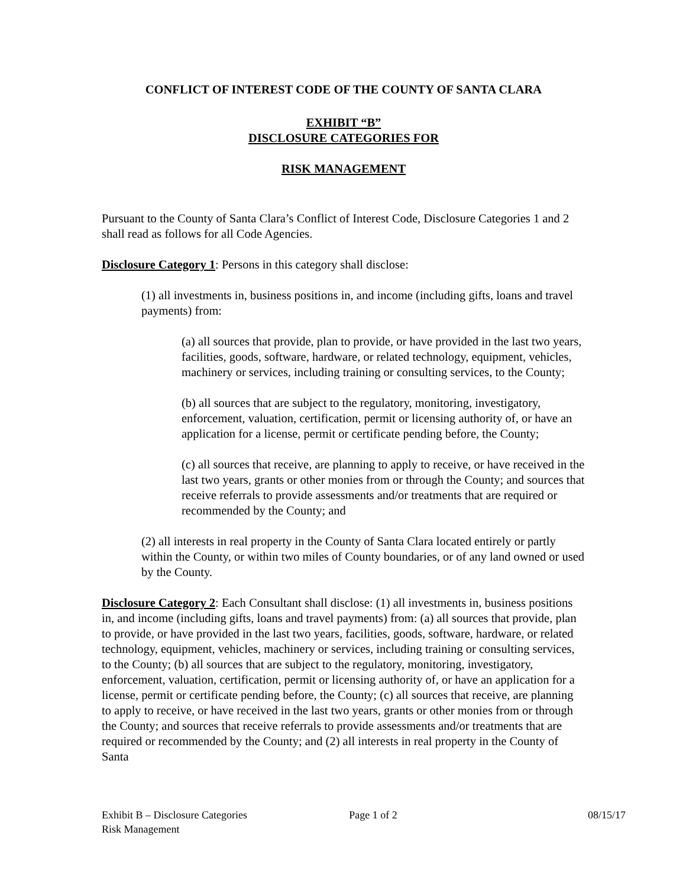CONFLICT OF INTEREST CODE OF THE COUNTY OF SANTA CLARA
EXHIBIT “B”
DISCLOSURE CATEGORIES FOR
RISK MANAGEMENT
Pursuant to the County of Santa Clara’s Conflict of Interest Code, Disclosure Categories 1 and 2 shall read as follows for all Code Agencies.
Disclosure Category 1: Persons in this category shall disclose:
(1) all investments in, business positions in, and income (including gifts, loans and travel payments) from:
(a) all sources that provide, plan to provide, or have provided in the last two years, facilities, goods, software, hardware, or related technology, equipment, vehicles, machinery or services, including training or consulting services, to the County;
(b) all sources that are subject to the regulatory, monitoring, investigatory, enforcement, valuation, certification, permit or licensing authority of, or have an application for a license, permit or certificate pending before, the County;
(c) all sources that receive, are planning to apply to receive, or have received in the last two years, grants or other monies from or through the County; and sources that receive referrals to provide assessments and/or treatments that are required or recommended by the County; and
(2) all interests in real property in the County of Santa Clara located entirely or partly within the County, or within two miles of County boundaries, or of any land owned or used by the County.
Disclosure Category 2: Each Consultant shall disclose: (1) all investments in, business positions in, and income (including gifts, loans and travel payments) from: (a) all sources that provide, plan to provide, or have provided in the last two years, facilities, goods, software, hardware, or related technology, equipment, vehicles, machinery or services, including training or consulting services, to the County; (b) all sources that are subject to the regulatory, monitoring, investigatory, enforcement, valuation, certification, permit or licensing authority of, or have an application for a license, permit or certificate pending before, the County; (c) all sources that receive, are planning to apply to receive, or have received in the last two years, grants or other monies from or through the County; and sources that receive referrals to provide assessments and/or treatments that are required or recommended by the County; and (2) all interests in real property in the County of Santa
Exhibit B – Disclosure Categories
Risk Management
Page 1 of 2 08/15/17